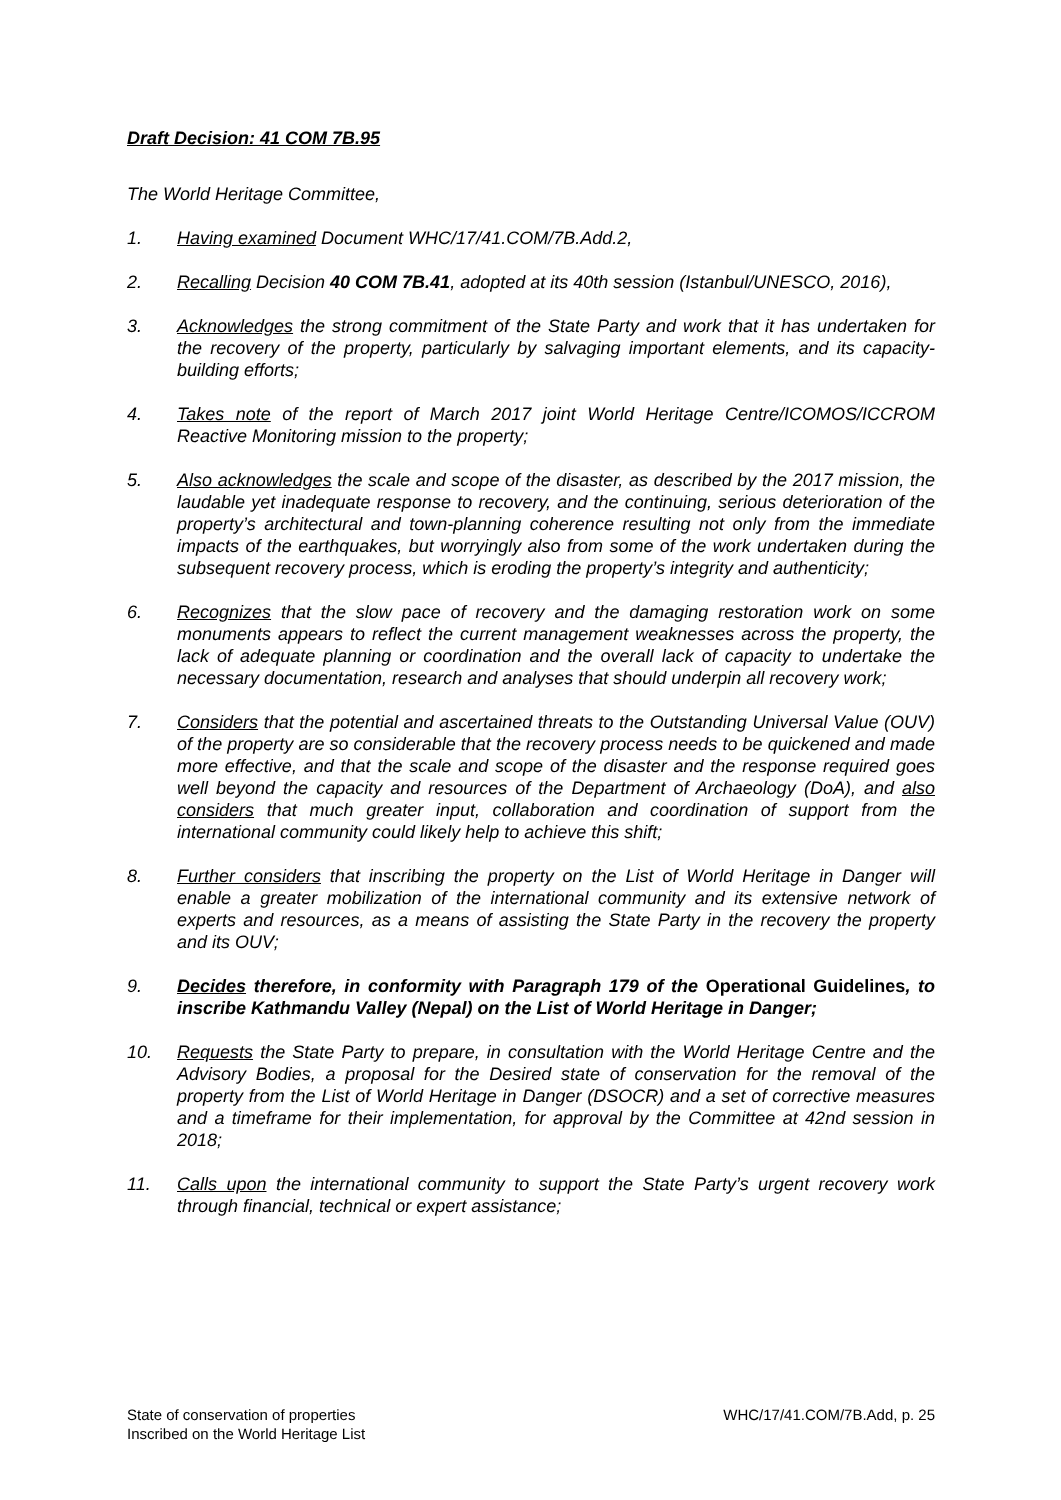Draft Decision: 41 COM 7B.95
The World Heritage Committee,
1. Having examined Document WHC/17/41.COM/7B.Add.2,
2. Recalling Decision 40 COM 7B.41, adopted at its 40th session (Istanbul/UNESCO, 2016),
3. Acknowledges the strong commitment of the State Party and work that it has undertaken for the recovery of the property, particularly by salvaging important elements, and its capacity-building efforts;
4. Takes note of the report of March 2017 joint World Heritage Centre/ICOMOS/ICCROM Reactive Monitoring mission to the property;
5. Also acknowledges the scale and scope of the disaster, as described by the 2017 mission, the laudable yet inadequate response to recovery, and the continuing, serious deterioration of the property’s architectural and town-planning coherence resulting not only from the immediate impacts of the earthquakes, but worryingly also from some of the work undertaken during the subsequent recovery process, which is eroding the property’s integrity and authenticity;
6. Recognizes that the slow pace of recovery and the damaging restoration work on some monuments appears to reflect the current management weaknesses across the property, the lack of adequate planning or coordination and the overall lack of capacity to undertake the necessary documentation, research and analyses that should underpin all recovery work;
7. Considers that the potential and ascertained threats to the Outstanding Universal Value (OUV) of the property are so considerable that the recovery process needs to be quickened and made more effective, and that the scale and scope of the disaster and the response required goes well beyond the capacity and resources of the Department of Archaeology (DoA), and also considers that much greater input, collaboration and coordination of support from the international community could likely help to achieve this shift;
8. Further considers that inscribing the property on the List of World Heritage in Danger will enable a greater mobilization of the international community and its extensive network of experts and resources, as a means of assisting the State Party in the recovery the property and its OUV;
9. Decides therefore, in conformity with Paragraph 179 of the Operational Guidelines, to inscribe Kathmandu Valley (Nepal) on the List of World Heritage in Danger;
10. Requests the State Party to prepare, in consultation with the World Heritage Centre and the Advisory Bodies, a proposal for the Desired state of conservation for the removal of the property from the List of World Heritage in Danger (DSOCR) and a set of corrective measures and a timeframe for their implementation, for approval by the Committee at 42nd session in 2018;
11. Calls upon the international community to support the State Party’s urgent recovery work through financial, technical or expert assistance;
State of conservation of properties
Inscribed on the World Heritage List
WHC/17/41.COM/7B.Add, p. 25